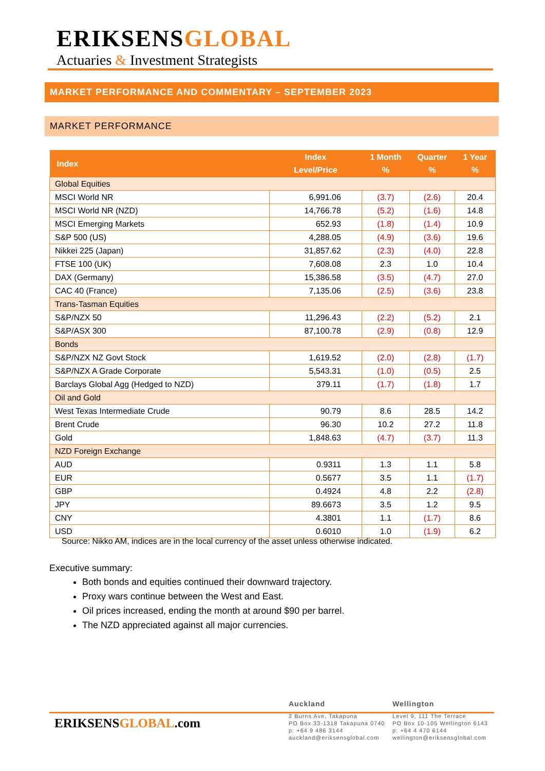ERIKSENSGLOBAL
Actuaries & Investment Strategists
MARKET PERFORMANCE AND COMMENTARY – SEPTEMBER 2023
MARKET PERFORMANCE
| Index | Index Level/Price | 1 Month % | Quarter % | 1 Year % |
| --- | --- | --- | --- | --- |
| Global Equities | | | | |
| MSCI World NR | 6,991.06 | (3.7) | (2.6) | 20.4 |
| MSCI World NR (NZD) | 14,766.78 | (5.2) | (1.6) | 14.8 |
| MSCI Emerging Markets | 652.93 | (1.8) | (1.4) | 10.9 |
| S&P 500 (US) | 4,288.05 | (4.9) | (3.6) | 19.6 |
| Nikkei 225 (Japan) | 31,857.62 | (2.3) | (4.0) | 22.8 |
| FTSE 100 (UK) | 7,608.08 | 2.3 | 1.0 | 10.4 |
| DAX (Germany) | 15,386.58 | (3.5) | (4.7) | 27.0 |
| CAC 40 (France) | 7,135.06 | (2.5) | (3.6) | 23.8 |
| Trans-Tasman Equities | | | | |
| S&P/NZX 50 | 11,296.43 | (2.2) | (5.2) | 2.1 |
| S&P/ASX 300 | 87,100.78 | (2.9) | (0.8) | 12.9 |
| Bonds | | | | |
| S&P/NZX NZ Govt Stock | 1,619.52 | (2.0) | (2.8) | (1.7) |
| S&P/NZX A Grade Corporate | 5,543.31 | (1.0) | (0.5) | 2.5 |
| Barclays Global Agg (Hedged to NZD) | 379.11 | (1.7) | (1.8) | 1.7 |
| Oil and Gold | | | | |
| West Texas Intermediate Crude | 90.79 | 8.6 | 28.5 | 14.2 |
| Brent Crude | 96.30 | 10.2 | 27.2 | 11.8 |
| Gold | 1,848.63 | (4.7) | (3.7) | 11.3 |
| NZD Foreign Exchange | | | | |
| AUD | 0.9311 | 1.3 | 1.1 | 5.8 |
| EUR | 0.5677 | 3.5 | 1.1 | (1.7) |
| GBP | 0.4924 | 4.8 | 2.2 | (2.8) |
| JPY | 89.6673 | 3.5 | 1.2 | 9.5 |
| CNY | 4.3801 | 1.1 | (1.7) | 8.6 |
| USD | 0.6010 | 1.0 | (1.9) | 6.2 |
Source: Nikko AM, indices are in the local currency of the asset unless otherwise indicated.
Executive summary:
Both bonds and equities continued their downward trajectory.
Proxy wars continue between the West and East.
Oil prices increased, ending the month at around $90 per barrel.
The NZD appreciated against all major currencies.
ERIKSENSGLOBAL.com
Auckland
2 Burns Ave, Takapuna
PO Box 33-1318 Takapuna 0740
p: +64 9 486 3144
auckland@eriksensglobal.com
Wellington
Level 9, 111 The Terrace
PO Box 10-105 Wellington 6143
p: +64 4 470 6144
wellington@eriksensglobal.com